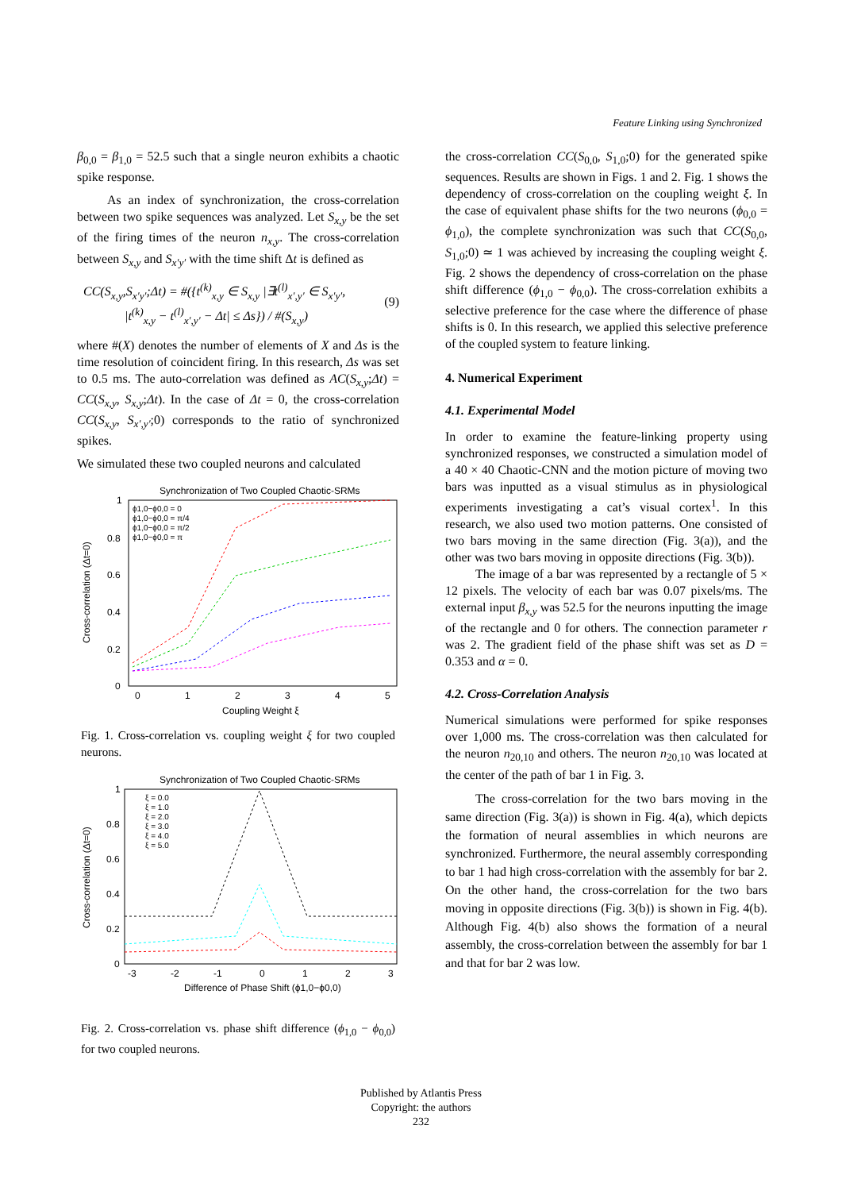Feature Linking using Synchronized
β<sub>0,0</sub> = β<sub>1,0</sub> = 52.5 such that a single neuron exhibits a chaotic spike response.
As an index of synchronization, the cross-correlation between two spike sequences was analyzed. Let S<sub>x,y</sub> be the set of the firing times of the neuron n<sub>x,y</sub>. The cross-correlation between S<sub>x,y</sub> and S<sub>x′y′</sub> with the time shift Δt is defined as
CC(S<sub>x,y</sub>,S<sub>x′y′</sub>;Δt) = #({t<sup>(k)</sup><sub>x,y</sub> ∈ S<sub>x,y</sub> |∃t<sup>(l)</sup><sub>x′,y′</sub> ∈ S<sub>x′y′</sub>,
|t<sup>(k)</sup><sub>x,y</sub> − t<sup>(l)</sup><sub>x′,y′</sub> − Δt| ≤ Δs}) / #(S<sub>x,y</sub>)
(9)
where #(X) denotes the number of elements of X and Δs is the time resolution of coincident firing. In this research, Δs was set to 0.5 ms. The auto-correlation was defined as AC(S<sub>x,y</sub>;Δt) = CC(S<sub>x,y</sub>, S<sub>x,y</sub>;Δt). In the case of Δt = 0, the cross-correlation CC(S<sub>x,y</sub>, S<sub>x′,y′</sub>;0) corresponds to the ratio of synchronized spikes.
We simulated these two coupled neurons and calculated
Synchronization of Two Coupled Chaotic-SRMs
1
0.8
0.6
0.4
0.2
0
0
1
2
3
4
5
Coupling Weight ξ
Cross-correlation (Δt=0)
ϕ1,0−ϕ0,0 = 0
ϕ1,0−ϕ0,0 = π/4
ϕ1,0−ϕ0,0 = π/2
ϕ1,0−ϕ0,0 = π
Fig. 1. Cross-correlation vs. coupling weight ξ for two coupled neurons.
Synchronization of Two Coupled Chaotic-SRMs
1
0.8
0.6
0.4
0.2
0
-3
-2
-1
0
1
2
3
Difference of Phase Shift (ϕ1,0−ϕ0,0)
Cross-correlation (Δt=0)
ξ = 0.0
ξ = 1.0
ξ = 2.0
ξ = 3.0
ξ = 4.0
ξ = 5.0
Fig. 2. Cross-correlation vs. phase shift difference (ϕ<sub>1,0</sub> − ϕ<sub>0,0</sub>) for two coupled neurons.
the cross-correlation CC(S<sub>0,0</sub>, S<sub>1,0</sub>;0) for the generated spike sequences. Results are shown in Figs. 1 and 2. Fig. 1 shows the dependency of cross-correlation on the coupling weight ξ. In the case of equivalent phase shifts for the two neurons (ϕ<sub>0,0</sub> = ϕ<sub>1,0</sub>), the complete synchronization was such that CC(S<sub>0,0</sub>, S<sub>1,0</sub>;0) ≃ 1 was achieved by increasing the coupling weight ξ. Fig. 2 shows the dependency of cross-correlation on the phase shift difference (ϕ<sub>1,0</sub> − ϕ<sub>0,0</sub>). The cross-correlation exhibits a selective preference for the case where the difference of phase shifts is 0. In this research, we applied this selective preference of the coupled system to feature linking.
4. Numerical Experiment
4.1. Experimental Model
In order to examine the feature-linking property using synchronized responses, we constructed a simulation model of a 40 × 40 Chaotic-CNN and the motion picture of moving two bars was inputted as a visual stimulus as in physiological experiments investigating a cat’s visual cortex<sup>1</sup>. In this research, we also used two motion patterns. One consisted of two bars moving in the same direction (Fig. 3(a)), and the other was two bars moving in opposite directions (Fig. 3(b)).
The image of a bar was represented by a rectangle of 5 × 12 pixels. The velocity of each bar was 0.07 pixels/ms. The external input β<sub>x,y</sub> was 52.5 for the neurons inputting the image of the rectangle and 0 for others. The connection parameter r was 2. The gradient field of the phase shift was set as D = 0.353 and α = 0.
4.2. Cross-Correlation Analysis
Numerical simulations were performed for spike responses over 1,000 ms. The cross-correlation was then calculated for the neuron n<sub>20,10</sub> and others. The neuron n<sub>20,10</sub> was located at the center of the path of bar 1 in Fig. 3.
The cross-correlation for the two bars moving in the same direction (Fig. 3(a)) is shown in Fig. 4(a), which depicts the formation of neural assemblies in which neurons are synchronized. Furthermore, the neural assembly corresponding to bar 1 had high cross-correlation with the assembly for bar 2. On the other hand, the cross-correlation for the two bars moving in opposite directions (Fig. 3(b)) is shown in Fig. 4(b). Although Fig. 4(b) also shows the formation of a neural assembly, the cross-correlation between the assembly for bar 1 and that for bar 2 was low.
Published by Atlantis Press
Copyright: the authors
232